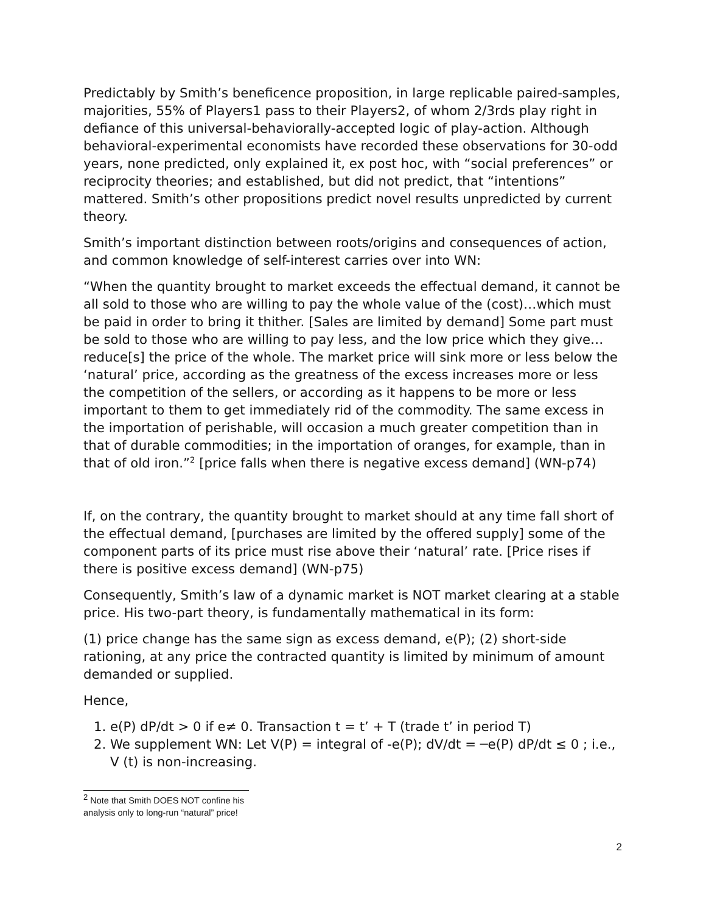Predictably by Smith’s beneficence proposition, in large replicable paired-samples, majorities, 55% of Players1 pass to their Players2, of whom 2/3rds play right in defiance of this universal-behaviorally-accepted logic of play-action. Although behavioral-experimental economists have recorded these observations for 30-odd years, none predicted, only explained it, ex post hoc, with “social preferences” or reciprocity theories; and established, but did not predict, that “intentions” mattered. Smith’s other propositions predict novel results unpredicted by current theory.
Smith’s important distinction between roots/origins and consequences of action, and common knowledge of self-interest carries over into WN:
“When the quantity brought to market exceeds the effectual demand, it cannot be all sold to those who are willing to pay the whole value of the (cost)…which must be paid in order to bring it thither. [Sales are limited by demand] Some part must be sold to those who are willing to pay less, and the low price which they give…reduce[s] the price of the whole. The market price will sink more or less below the ‘natural’ price, according as the greatness of the excess increases more or less the competition of the sellers, or according as it happens to be more or less important to them to get immediately rid of the commodity. The same excess in the importation of perishable, will occasion a much greater competition than in that of durable commodities; in the importation of oranges, for example, than in that of old iron.”<sup>2</sup> [price falls when there is negative excess demand] (WN-p74)
If, on the contrary, the quantity brought to market should at any time fall short of the effectual demand, [purchases are limited by the offered supply] some of the component parts of its price must rise above their ‘natural’ rate. [Price rises if there is positive excess demand] (WN-p75)
Consequently, Smith’s law of a dynamic market is NOT market clearing at a stable price. His two-part theory, is fundamentally mathematical in its form:
(1) price change has the same sign as excess demand, e(P); (2) short-side rationing, at any price the contracted quantity is limited by minimum of amount demanded or supplied.
Hence,
1. e(P) dP/dt > 0 if e≠ 0. Transaction t = t’ + T (trade t’ in period T)
2. We supplement WN: Let V(P) = integral of -e(P); dV/dt = ─e(P) dP/dt ≤ 0 ; i.e., V (t) is non-increasing.
<sup>2</sup> Note that Smith DOES NOT confine his analysis only to long-run “natural” price!
2